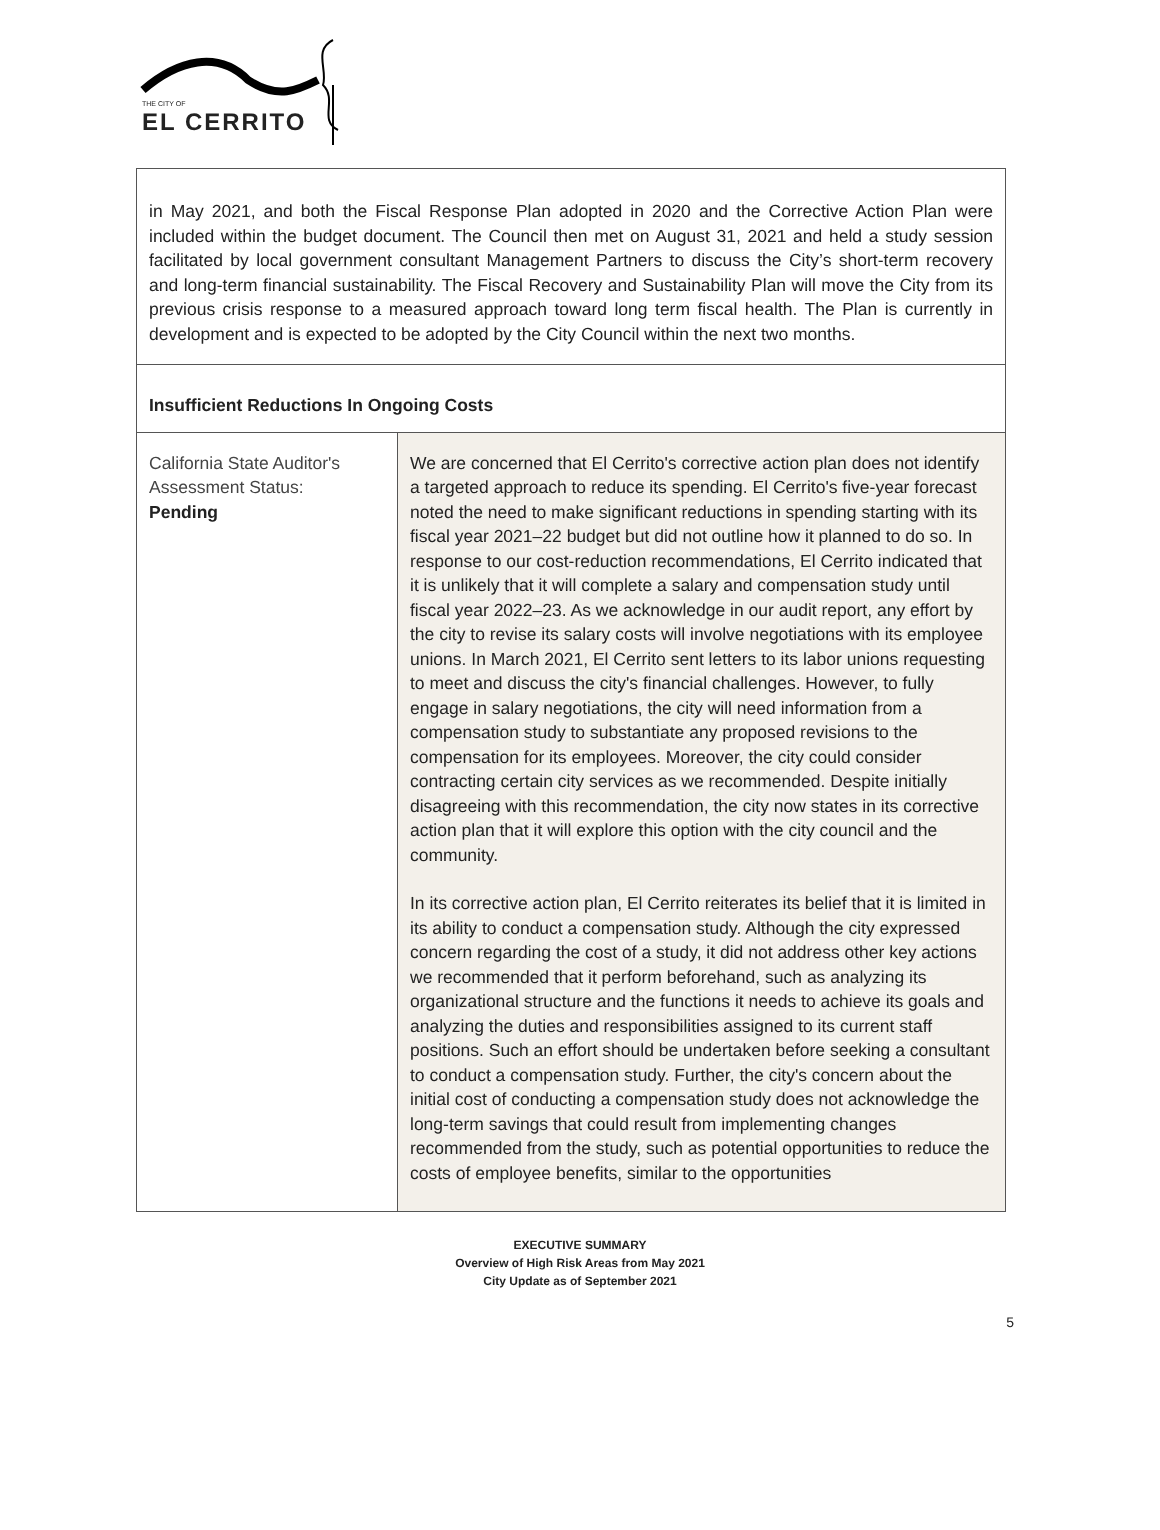THE CITY OF
EL CERRITO
| in May 2021, and both the Fiscal Response Plan adopted in 2020 and the Corrective Action Plan were included within the budget document. The Council then met on August 31, 2021 and held a study session facilitated by local government consultant Management Partners to discuss the City’s short-term recovery and long-term financial sustainability. The Fiscal Recovery and Sustainability Plan will move the City from its previous crisis response to a measured approach toward long term fiscal health. The Plan is currently in development and is expected to be adopted by the City Council within the next two months. | |
| Insufficient Reductions In Ongoing Costs | |
| California State Auditor's Assessment Status: Pending | We are concerned that El Cerrito's corrective action plan does not identify a targeted approach to reduce its spending. El Cerrito's five-year forecast noted the need to make significant reductions in spending starting with its fiscal year 2021–22 budget but did not outline how it planned to do so. In response to our cost-reduction recommendations, El Cerrito indicated that it is unlikely that it will complete a salary and compensation study until fiscal year 2022–23. As we acknowledge in our audit report, any effort by the city to revise its salary costs will involve negotiations with its employee unions. In March 2021, El Cerrito sent letters to its labor unions requesting to meet and discuss the city's financial challenges. However, to fully engage in salary negotiations, the city will need information from a compensation study to substantiate any proposed revisions to the compensation for its employees. Moreover, the city could consider contracting certain city services as we recommended. Despite initially disagreeing with this recommendation, the city now states in its corrective action plan that it will explore this option with the city council and the community. In its corrective action plan, El Cerrito reiterates its belief that it is limited in its ability to conduct a compensation study. Although the city expressed concern regarding the cost of a study, it did not address other key actions we recommended that it perform beforehand, such as analyzing its organizational structure and the functions it needs to achieve its goals and analyzing the duties and responsibilities assigned to its current staff positions. Such an effort should be undertaken before seeking a consultant to conduct a compensation study. Further, the city's concern about the initial cost of conducting a compensation study does not acknowledge the long-term savings that could result from implementing changes recommended from the study, such as potential opportunities to reduce the costs of employee benefits, similar to the opportunities |
EXECUTIVE SUMMARY
Overview of High Risk Areas from May 2021
City Update as of September 2021
5